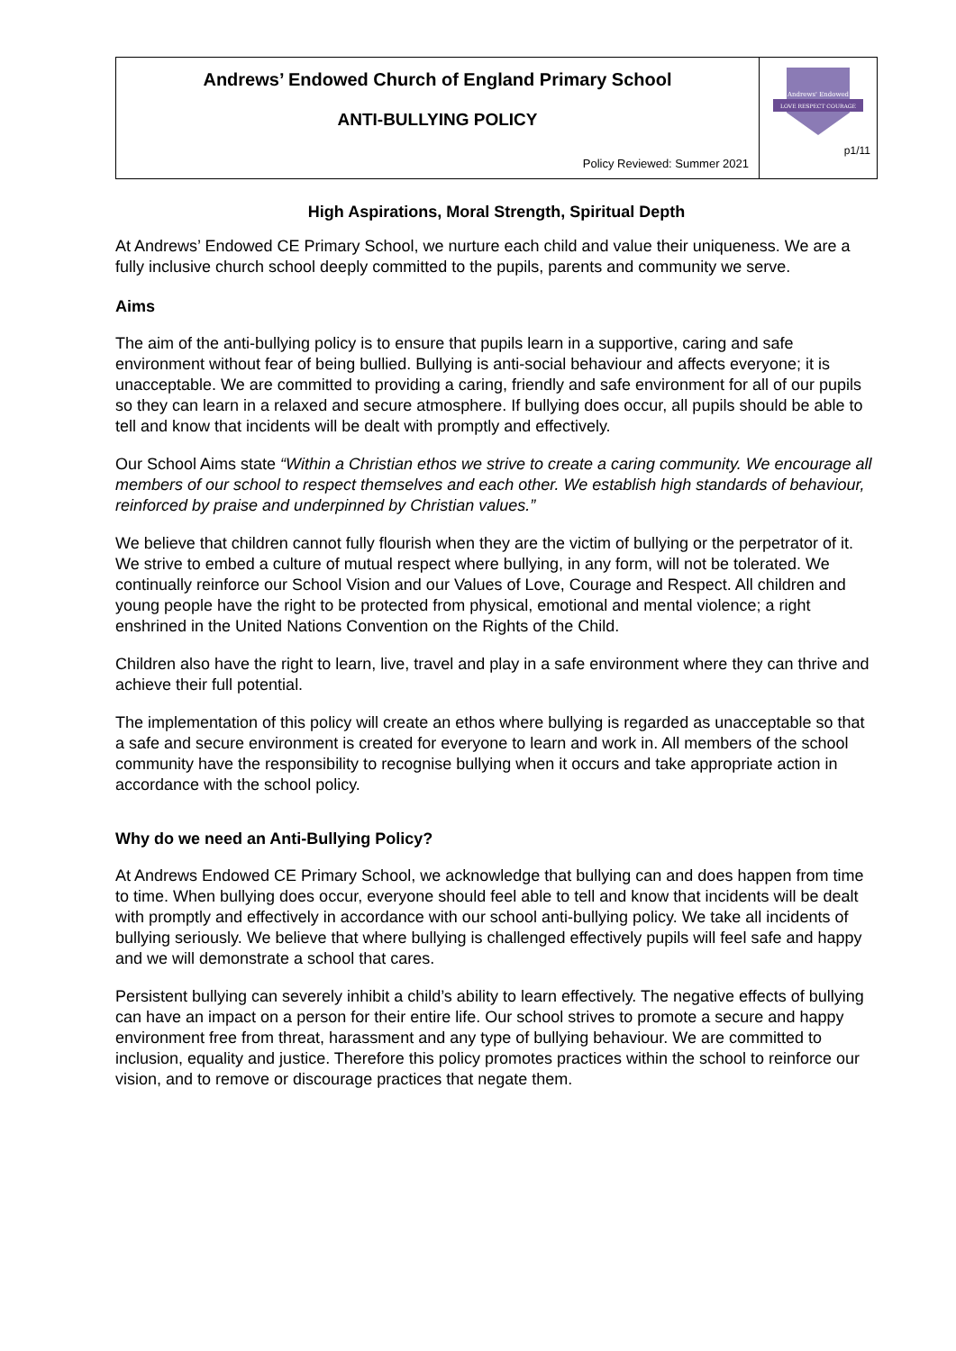| Andrews’ Endowed Church of England Primary School ANTI-BULLYING POLICY Policy Reviewed: Summer 2021 | Andrews' Endowed LOVE RESPECT COURAGE p1/11 |
High Aspirations, Moral Strength, Spiritual Depth
At Andrews’ Endowed CE Primary School, we nurture each child and value their uniqueness. We are a fully inclusive church school deeply committed to the pupils, parents and community we serve.
Aims
The aim of the anti-bullying policy is to ensure that pupils learn in a supportive, caring and safe environment without fear of being bullied. Bullying is anti-social behaviour and affects everyone; it is unacceptable. We are committed to providing a caring, friendly and safe environment for all of our pupils so they can learn in a relaxed and secure atmosphere. If bullying does occur, all pupils should be able to tell and know that incidents will be dealt with promptly and effectively.
Our School Aims state “Within a Christian ethos we strive to create a caring community. We encourage all members of our school to respect themselves and each other. We establish high standards of behaviour, reinforced by praise and underpinned by Christian values.”
We believe that children cannot fully flourish when they are the victim of bullying or the perpetrator of it. We strive to embed a culture of mutual respect where bullying, in any form, will not be tolerated. We continually reinforce our School Vision and our Values of Love, Courage and Respect. All children and young people have the right to be protected from physical, emotional and mental violence; a right enshrined in the United Nations Convention on the Rights of the Child.
Children also have the right to learn, live, travel and play in a safe environment where they can thrive and achieve their full potential.
The implementation of this policy will create an ethos where bullying is regarded as unacceptable so that a safe and secure environment is created for everyone to learn and work in. All members of the school community have the responsibility to recognise bullying when it occurs and take appropriate action in accordance with the school policy.
Why do we need an Anti-Bullying Policy?
At Andrews Endowed CE Primary School, we acknowledge that bullying can and does happen from time to time. When bullying does occur, everyone should feel able to tell and know that incidents will be dealt with promptly and effectively in accordance with our school anti-bullying policy. We take all incidents of bullying seriously. We believe that where bullying is challenged effectively pupils will feel safe and happy and we will demonstrate a school that cares.
Persistent bullying can severely inhibit a child’s ability to learn effectively. The negative effects of bullying can have an impact on a person for their entire life. Our school strives to promote a secure and happy environment free from threat, harassment and any type of bullying behaviour. We are committed to inclusion, equality and justice. Therefore this policy promotes practices within the school to reinforce our vision, and to remove or discourage practices that negate them.